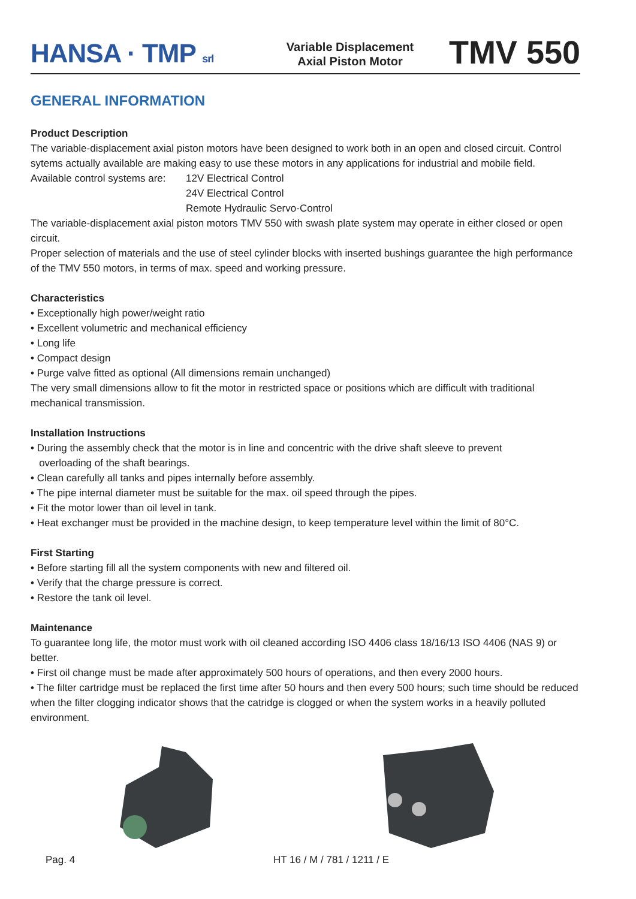HANSA · TMP srl
Variable Displacement
Axial Piston Motor
TMV 550
GENERAL INFORMATION
Product Description
The variable-displacement axial piston motors have been designed to work both in an open and closed circuit. Control sytems actually available are making easy to use these motors in any applications for industrial and mobile field.
Available control systems are:
12V Electrical Control
24V Electrical Control
Remote Hydraulic Servo-Control
The variable-displacement axial piston motors TMV 550 with swash plate system may operate in either closed or open circuit.
Proper selection of materials and the use of steel cylinder blocks with inserted bushings guarantee the high performance of the TMV 550 motors, in terms of max. speed and working pressure.
Characteristics
• Exceptionally high power/weight ratio
• Excellent volumetric and mechanical efficiency
• Long life
• Compact design
• Purge valve fitted as optional (All dimensions remain unchanged)
The very small dimensions allow to fit the motor in restricted space or positions which are difficult with traditional mechanical transmission.
Installation Instructions
• During the assembly check that the motor is in line and concentric with the drive shaft sleeve to prevent
overloading of the shaft bearings.
• Clean carefully all tanks and pipes internally before assembly.
• The pipe internal diameter must be suitable for the max. oil speed through the pipes.
• Fit the motor lower than oil level in tank.
• Heat exchanger must be provided in the machine design, to keep temperature level within the limit of 80°C.
First Starting
• Before starting fill all the system components with new and filtered oil.
• Verify that the charge pressure is correct.
• Restore the tank oil level.
Maintenance
To guarantee long life, the motor must work with oil cleaned according ISO 4406 class 18/16/13 ISO 4406 (NAS 9) or better.
• First oil change must be made after approximately 500 hours of operations, and then every 2000 hours.
• The filter cartridge must be replaced the first time after 50 hours and then every 500 hours; such time should be reduced when the filter clogging indicator shows that the catridge is clogged or when the system works in a heavily polluted environment.
Pag. 4 HT 16 / M / 781 / 1211 / E